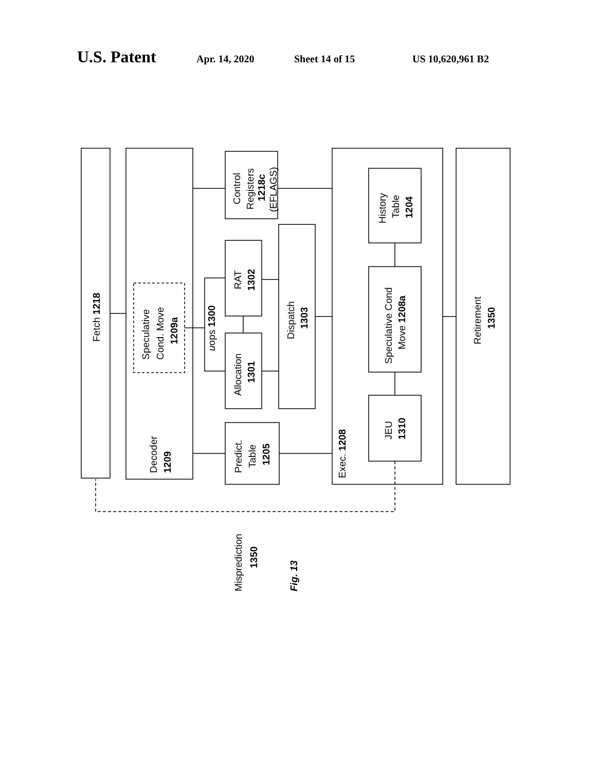U.S. Patent Apr. 14, 2020 Sheet 14 of 15 US 10,620,961 B2
Fetch 1218
Speculative
Cond. Move
1209a
Decoder
1209
uops 1300
Control
Registers
1218c
(EFLAGS)
RAT
1302
Allocation
1301
Dispatch
1303
Predict.
Table
1205
Exec. 1208
History
Table
1204
Speculative Cond
Move 1208a
JEU
1310
Retirement
1350
Misprediction
1350
Fig. 13